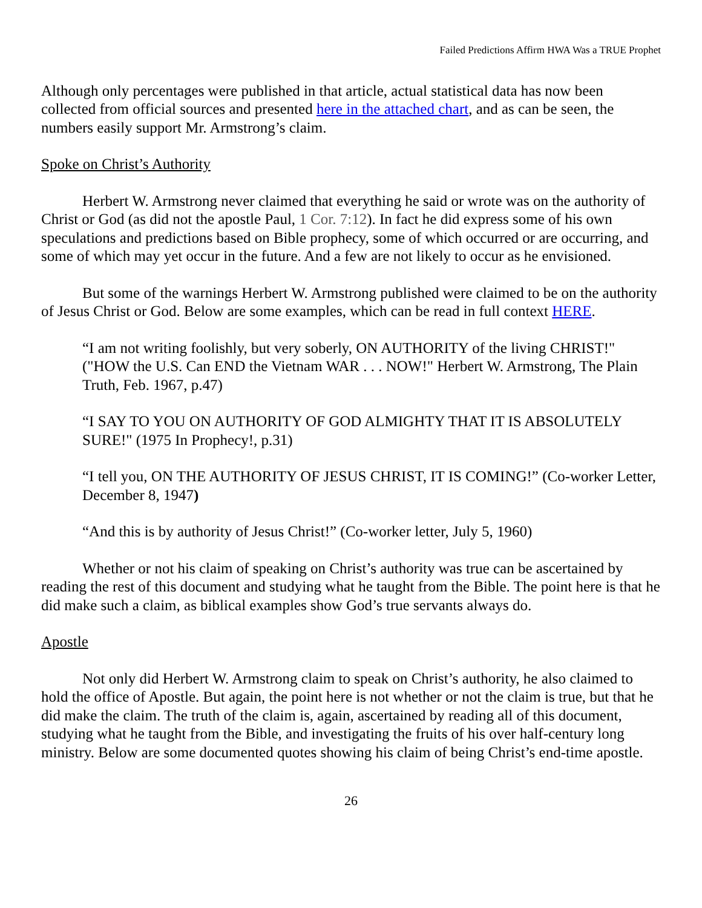Failed Predictions Affirm HWA Was a TRUE Prophet
Although only percentages were published in that article, actual statistical data has now been collected from official sources and presented here in the attached chart, and as can be seen, the numbers easily support Mr. Armstrong’s claim.
Spoke on Christ’s Authority
Herbert W. Armstrong never claimed that everything he said or wrote was on the authority of Christ or God (as did not the apostle Paul, 1 Cor. 7:12). In fact he did express some of his own speculations and predictions based on Bible prophecy, some of which occurred or are occurring, and some of which may yet occur in the future. And a few are not likely to occur as he envisioned.
But some of the warnings Herbert W. Armstrong published were claimed to be on the authority of Jesus Christ or God. Below are some examples, which can be read in full context HERE.
“I am not writing foolishly, but very soberly, ON AUTHORITY of the living CHRIST!" ("HOW the U.S. Can END the Vietnam WAR . . . NOW!" Herbert W. Armstrong, The Plain Truth, Feb. 1967, p.47)
“I SAY TO YOU ON AUTHORITY OF GOD ALMIGHTY THAT IT IS ABSOLUTELY SURE!" (1975 In Prophecy!, p.31)
“I tell you, ON THE AUTHORITY OF JESUS CHRIST, IT IS COMING!” (Co-worker Letter, December 8, 1947)
“And this is by authority of Jesus Christ!” (Co-worker letter, July 5, 1960)
Whether or not his claim of speaking on Christ’s authority was true can be ascertained by reading the rest of this document and studying what he taught from the Bible. The point here is that he did make such a claim, as biblical examples show God’s true servants always do.
Apostle
Not only did Herbert W. Armstrong claim to speak on Christ’s authority, he also claimed to hold the office of Apostle. But again, the point here is not whether or not the claim is true, but that he did make the claim. The truth of the claim is, again, ascertained by reading all of this document, studying what he taught from the Bible, and investigating the fruits of his over half-century long ministry. Below are some documented quotes showing his claim of being Christ’s end-time apostle.
26